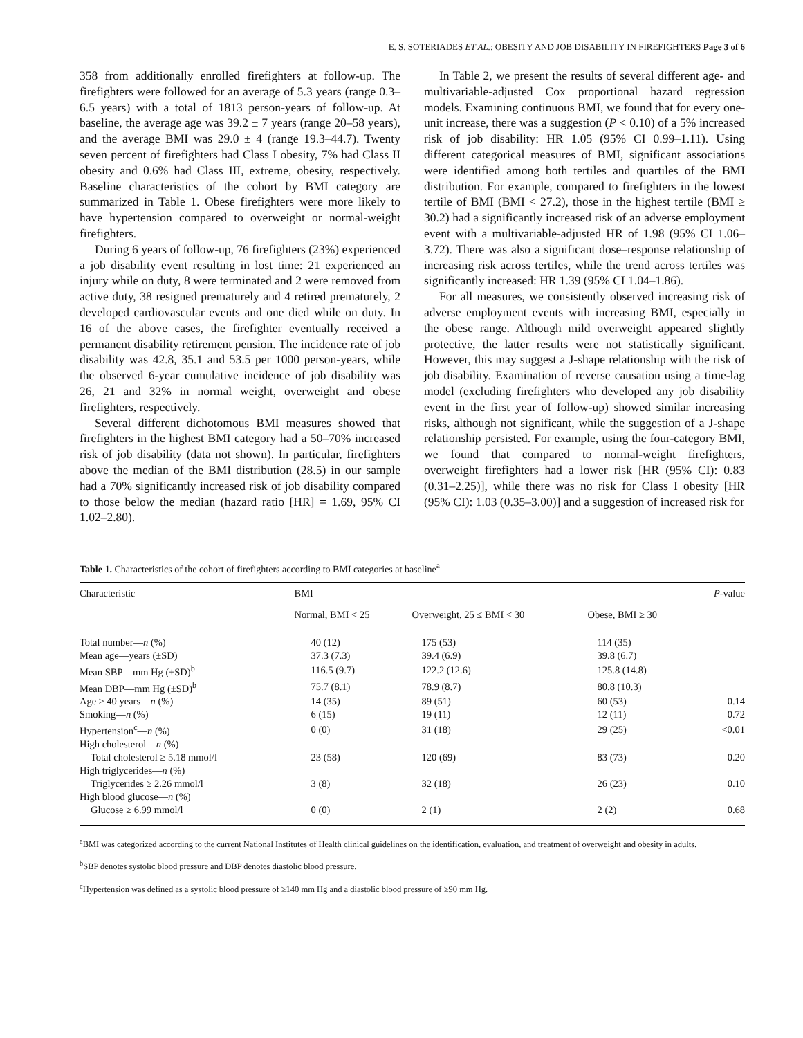E. S. SOTERIADES ET AL.: OBESITY AND JOB DISABILITY IN FIREFIGHTERS Page 3 of 6
358 from additionally enrolled firefighters at follow-up. The firefighters were followed for an average of 5.3 years (range 0.3–6.5 years) with a total of 1813 person-years of follow-up. At baseline, the average age was 39.2 ± 7 years (range 20–58 years), and the average BMI was 29.0 ± 4 (range 19.3–44.7). Twenty seven percent of firefighters had Class I obesity, 7% had Class II obesity and 0.6% had Class III, extreme, obesity, respectively. Baseline characteristics of the cohort by BMI category are summarized in Table 1. Obese firefighters were more likely to have hypertension compared to overweight or normal-weight firefighters.
During 6 years of follow-up, 76 firefighters (23%) experienced a job disability event resulting in lost time: 21 experienced an injury while on duty, 8 were terminated and 2 were removed from active duty, 38 resigned prematurely and 4 retired prematurely, 2 developed cardiovascular events and one died while on duty. In 16 of the above cases, the firefighter eventually received a permanent disability retirement pension. The incidence rate of job disability was 42.8, 35.1 and 53.5 per 1000 person-years, while the observed 6-year cumulative incidence of job disability was 26, 21 and 32% in normal weight, overweight and obese firefighters, respectively.
Several different dichotomous BMI measures showed that firefighters in the highest BMI category had a 50–70% increased risk of job disability (data not shown). In particular, firefighters above the median of the BMI distribution (28.5) in our sample had a 70% significantly increased risk of job disability compared to those below the median (hazard ratio [HR] = 1.69, 95% CI 1.02–2.80).
In Table 2, we present the results of several different age- and multivariable-adjusted Cox proportional hazard regression models. Examining continuous BMI, we found that for every one-unit increase, there was a suggestion (P < 0.10) of a 5% increased risk of job disability: HR 1.05 (95% CI 0.99–1.11). Using different categorical measures of BMI, significant associations were identified among both tertiles and quartiles of the BMI distribution. For example, compared to firefighters in the lowest tertile of BMI (BMI < 27.2), those in the highest tertile (BMI ≥ 30.2) had a significantly increased risk of an adverse employment event with a multivariable-adjusted HR of 1.98 (95% CI 1.06–3.72). There was also a significant dose–response relationship of increasing risk across tertiles, while the trend across tertiles was significantly increased: HR 1.39 (95% CI 1.04–1.86).
For all measures, we consistently observed increasing risk of adverse employment events with increasing BMI, especially in the obese range. Although mild overweight appeared slightly protective, the latter results were not statistically significant. However, this may suggest a J-shape relationship with the risk of job disability. Examination of reverse causation using a time-lag model (excluding firefighters who developed any job disability event in the first year of follow-up) showed similar increasing risks, although not significant, while the suggestion of a J-shape relationship persisted. For example, using the four-category BMI, we found that compared to normal-weight firefighters, overweight firefighters had a lower risk [HR (95% CI): 0.83 (0.31–2.25)], while there was no risk for Class I obesity [HR (95% CI): 1.03 (0.35–3.00)] and a suggestion of increased risk for
Table 1. Characteristics of the cohort of firefighters according to BMI categories at baseline<sup>a</sup>
| Characteristic | BMI | | | P -value |
| --- | --- | --- | --- | --- |
| | Normal, BMI < 25 | Overweight, 25 ≤ BMI < 30 | Obese, BMI ≥ 30 | |
| Total number— n (%) | 40 (12) | 175 (53) | 114 (35) | |
| Mean age—years (±SD) | 37.3 (7.3) | 39.4 (6.9) | 39.8 (6.7) | |
| Mean SBP—mm Hg (±SD)<sup>b</sup> | 116.5 (9.7) | 122.2 (12.6) | 125.8 (14.8) | |
| Mean DBP—mm Hg (±SD)<sup>b</sup> | 75.7 (8.1) | 78.9 (8.7) | 80.8 (10.3) | |
| Age ≥ 40 years— n (%) | 14 (35) | 89 (51) | 60 (53) | 0.14 |
| Smoking— n (%) | 6 (15) | 19 (11) | 12 (11) | 0.72 |
| Hypertension<sup>c</sup>— n (%) | 0 (0) | 31 (18) | 29 (25) | <0.01 |
| High cholesterol— n (%) | | | | |
| Total cholesterol ≥ 5.18 mmol/l | 23 (58) | 120 (69) | 83 (73) | 0.20 |
| High triglycerides— n (%) | | | | |
| Triglycerides ≥ 2.26 mmol/l | 3 (8) | 32 (18) | 26 (23) | 0.10 |
| High blood glucose— n (%) | | | | |
| Glucose ≥ 6.99 mmol/l | 0 (0) | 2 (1) | 2 (2) | 0.68 |
<sup>a</sup> BMI was categorized according to the current National Institutes of Health clinical guidelines on the identification, evaluation, and treatment of overweight and obesity in adults.
<sup>b</sup> SBP denotes systolic blood pressure and DBP denotes diastolic blood pressure.
<sup>c</sup> Hypertension was defined as a systolic blood pressure of ≥140 mm Hg and a diastolic blood pressure of ≥90 mm Hg.